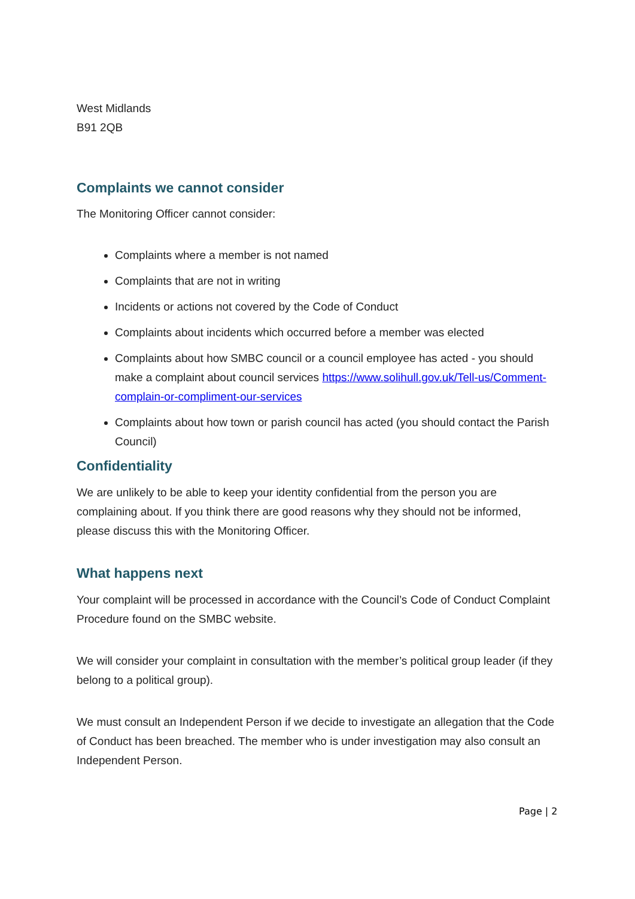West Midlands
B91 2QB
Complaints we cannot consider
The Monitoring Officer cannot consider:
Complaints where a member is not named
Complaints that are not in writing
Incidents or actions not covered by the Code of Conduct
Complaints about incidents which occurred before a member was elected
Complaints about how SMBC council or a council employee has acted - you should make a complaint about council services https://www.solihull.gov.uk/Tell-us/Comment-complain-or-compliment-our-services
Complaints about how town or parish council has acted (you should contact the Parish Council)
Confidentiality
We are unlikely to be able to keep your identity confidential from the person you are complaining about. If you think there are good reasons why they should not be informed, please discuss this with the Monitoring Officer.
What happens next
Your complaint will be processed in accordance with the Council’s Code of Conduct Complaint Procedure found on the SMBC website.
We will consider your complaint in consultation with the member’s political group leader (if they belong to a political group).
We must consult an Independent Person if we decide to investigate an allegation that the Code of Conduct has been breached. The member who is under investigation may also consult an Independent Person.
Page | 2